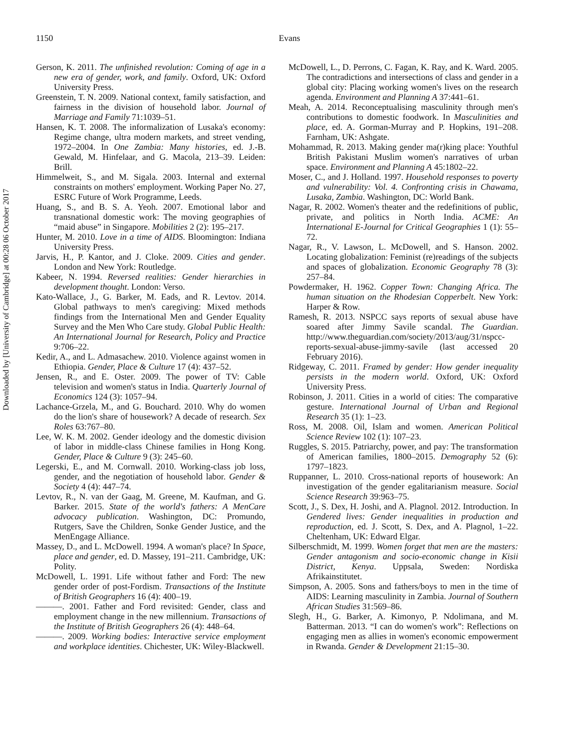Downloaded by [University of Cambridge] at 00:28 06 October 2017
1150 Evans
Gerson, K. 2011. The unfinished revolution: Coming of age in a new era of gender, work, and family. Oxford, UK: Oxford University Press.
Greenstein, T. N. 2009. National context, family satisfaction, and fairness in the division of household labor. Journal of Marriage and Family 71:1039–51.
Hansen, K. T. 2008. The informalization of Lusaka's economy: Regime change, ultra modern markets, and street vending, 1972–2004. In One Zambia: Many histories, ed. J.-B. Gewald, M. Hinfelaar, and G. Macola, 213–39. Leiden: Brill.
Himmelweit, S., and M. Sigala. 2003. Internal and external constraints on mothers' employment. Working Paper No. 27, ESRC Future of Work Programme, Leeds.
Huang, S., and B. S. A. Yeoh. 2007. Emotional labor and transnational domestic work: The moving geographies of “maid abuse” in Singapore. Mobilities 2 (2): 195–217.
Hunter, M. 2010. Love in a time of AIDS. Bloomington: Indiana University Press.
Jarvis, H., P. Kantor, and J. Cloke. 2009. Cities and gender. London and New York: Routledge.
Kabeer, N. 1994. Reversed realities: Gender hierarchies in development thought. London: Verso.
Kato-Wallace, J., G. Barker, M. Eads, and R. Levtov. 2014. Global pathways to men's caregiving: Mixed methods findings from the International Men and Gender Equality Survey and the Men Who Care study. Global Public Health: An International Journal for Research, Policy and Practice 9:706–22.
Kedir, A., and L. Admasachew. 2010. Violence against women in Ethiopia. Gender, Place & Culture 17 (4): 437–52.
Jensen, R., and E. Oster. 2009. The power of TV: Cable television and women's status in India. Quarterly Journal of Economics 124 (3): 1057–94.
Lachance-Grzela, M., and G. Bouchard. 2010. Why do women do the lion's share of housework? A decade of research. Sex Roles 63:767–80.
Lee, W. K. M. 2002. Gender ideology and the domestic division of labor in middle-class Chinese families in Hong Kong. Gender, Place & Culture 9 (3): 245–60.
Legerski, E., and M. Cornwall. 2010. Working-class job loss, gender, and the negotiation of household labor. Gender & Society 4 (4): 447–74.
Levtov, R., N. van der Gaag, M. Greene, M. Kaufman, and G. Barker. 2015. State of the world's fathers: A MenCare advocacy publication. Washington, DC: Promundo, Rutgers, Save the Children, Sonke Gender Justice, and the MenEngage Alliance.
Massey, D., and L. McDowell. 1994. A woman's place? In Space, place and gender, ed. D. Massey, 191–211. Cambridge, UK: Polity.
McDowell, L. 1991. Life without father and Ford: The new gender order of post-Fordism. Transactions of the Institute of British Geographers 16 (4): 400–19.
———. 2001. Father and Ford revisited: Gender, class and employment change in the new millennium. Transactions of the Institute of British Geographers 26 (4): 448–64.
———. 2009. Working bodies: Interactive service employment and workplace identities. Chichester, UK: Wiley-Blackwell.
McDowell, L., D. Perrons, C. Fagan, K. Ray, and K. Ward. 2005. The contradictions and intersections of class and gender in a global city: Placing working women's lives on the research agenda. Environment and Planning A 37:441–61.
Meah, A. 2014. Reconceptualising masculinity through men's contributions to domestic foodwork. In Masculinities and place, ed. A. Gorman-Murray and P. Hopkins, 191–208. Farnham, UK: Ashgate.
Mohammad, R. 2013. Making gender ma(r)king place: Youthful British Pakistani Muslim women's narratives of urban space. Environment and Planning A 45:1802–22.
Moser, C., and J. Holland. 1997. Household responses to poverty and vulnerability: Vol. 4. Confronting crisis in Chawama, Lusaka, Zambia. Washington, DC: World Bank.
Nagar, R. 2002. Women's theater and the redefinitions of public, private, and politics in North India. ACME: An International E-Journal for Critical Geographies 1 (1): 55–72.
Nagar, R., V. Lawson, L. McDowell, and S. Hanson. 2002. Locating globalization: Feminist (re)readings of the subjects and spaces of globalization. Economic Geography 78 (3): 257–84.
Powdermaker, H. 1962. Copper Town: Changing Africa. The human situation on the Rhodesian Copperbelt. New York: Harper & Row.
Ramesh, R. 2013. NSPCC says reports of sexual abuse have soared after Jimmy Savile scandal. The Guardian. http://www.theguardian.com/society/2013/aug/31/nspcc-reports-sexual-abuse-jimmy-savile (last accessed 20 February 2016).
Ridgeway, C. 2011. Framed by gender: How gender inequality persists in the modern world. Oxford, UK: Oxford University Press.
Robinson, J. 2011. Cities in a world of cities: The comparative gesture. International Journal of Urban and Regional Research 35 (1): 1–23.
Ross, M. 2008. Oil, Islam and women. American Political Science Review 102 (1): 107–23.
Ruggles, S. 2015. Patriarchy, power, and pay: The transformation of American families, 1800–2015. Demography 52 (6): 1797–1823.
Ruppanner, L. 2010. Cross-national reports of housework: An investigation of the gender egalitarianism measure. Social Science Research 39:963–75.
Scott, J., S. Dex, H. Joshi, and A. Plagnol. 2012. Introduction. In Gendered lives: Gender inequalities in production and reproduction, ed. J. Scott, S. Dex, and A. Plagnol, 1–22. Cheltenham, UK: Edward Elgar.
Silberschmidt, M. 1999. Women forget that men are the masters: Gender antagonism and socio-economic change in Kisii District, Kenya. Uppsala, Sweden: Nordiska Afrikainstitutet.
Simpson, A. 2005. Sons and fathers/boys to men in the time of AIDS: Learning masculinity in Zambia. Journal of Southern African Studies 31:569–86.
Slegh, H., G. Barker, A. Kimonyo, P. Ndolimana, and M. Batterman. 2013. “I can do women's work”: Reflections on engaging men as allies in women's economic empowerment in Rwanda. Gender & Development 21:15–30.